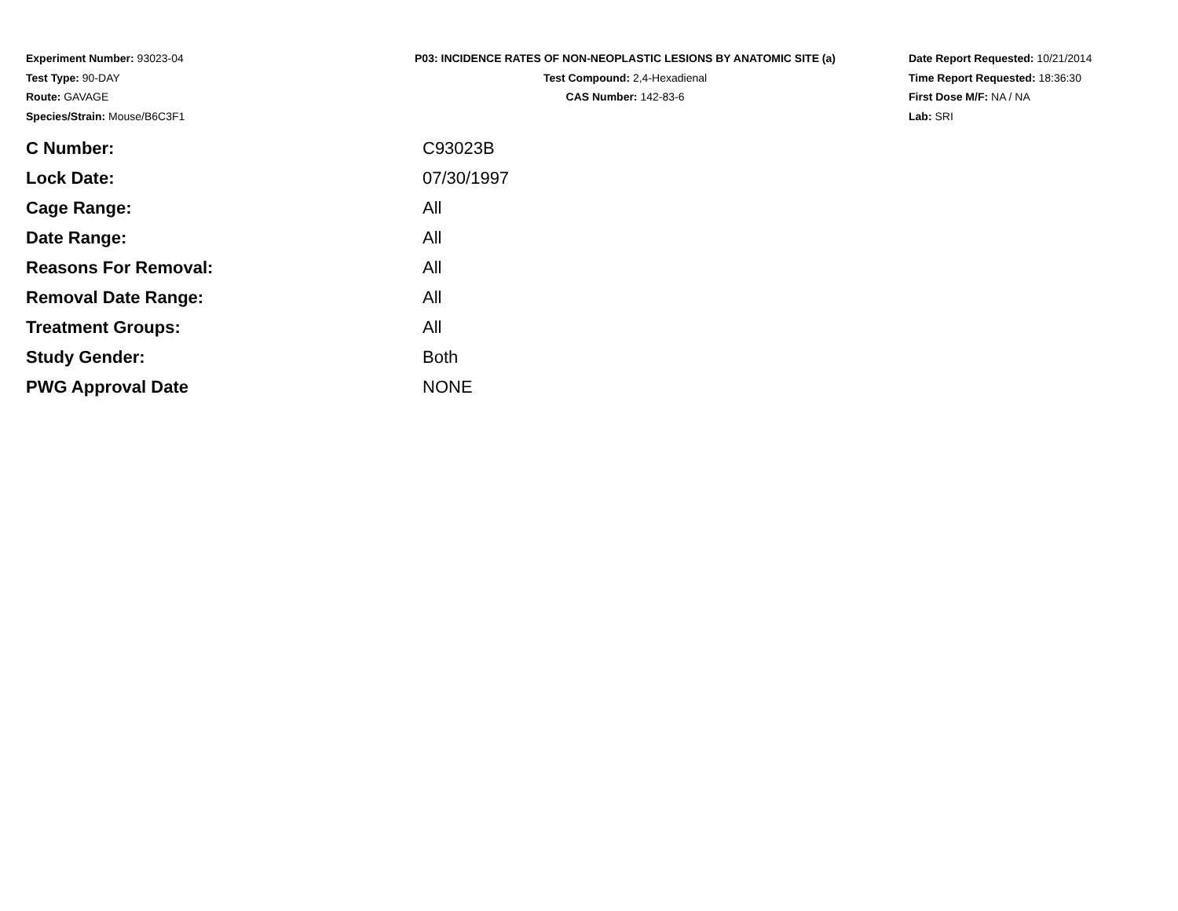Experiment Number: 93023-04
Test Type: 90-DAY
Route: GAVAGE
Species/Strain: Mouse/B6C3F1
P03: INCIDENCE RATES OF NON-NEOPLASTIC LESIONS BY ANATOMIC SITE (a)
Test Compound: 2,4-Hexadienal
CAS Number: 142-83-6
Date Report Requested: 10/21/2014
Time Report Requested: 18:36:30
First Dose M/F: NA / NA
Lab: SRI
| C Number: | C93023B |
| Lock Date: | 07/30/1997 |
| Cage Range: | All |
| Date Range: | All |
| Reasons For Removal: | All |
| Removal Date Range: | All |
| Treatment Groups: | All |
| Study Gender: | Both |
| PWG Approval Date | NONE |